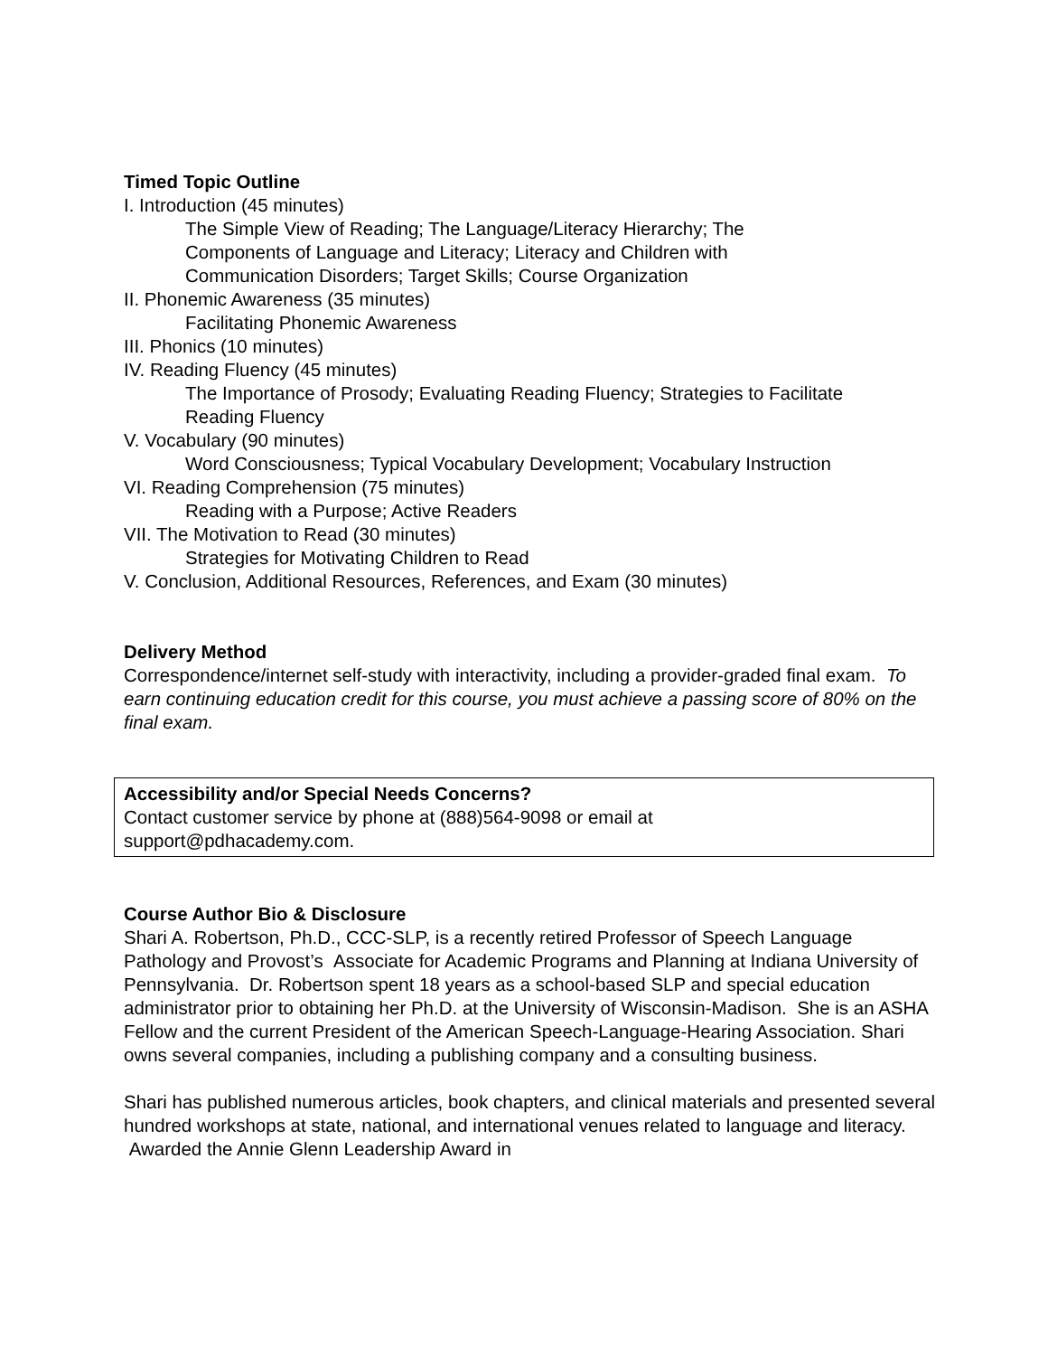Timed Topic Outline
I. Introduction (45 minutes)
The Simple View of Reading; The Language/Literacy Hierarchy; The
Components of Language and Literacy; Literacy and Children with
Communication Disorders; Target Skills; Course Organization
II. Phonemic Awareness (35 minutes)
Facilitating Phonemic Awareness
III. Phonics (10 minutes)
IV. Reading Fluency (45 minutes)
The Importance of Prosody; Evaluating Reading Fluency; Strategies to Facilitate
Reading Fluency
V. Vocabulary (90 minutes)
Word Consciousness; Typical Vocabulary Development; Vocabulary Instruction
VI. Reading Comprehension (75 minutes)
Reading with a Purpose; Active Readers
VII. The Motivation to Read (30 minutes)
Strategies for Motivating Children to Read
V. Conclusion, Additional Resources, References, and Exam (30 minutes)
Delivery Method
Correspondence/internet self-study with interactivity, including a provider-graded final exam. To earn continuing education credit for this course, you must achieve a passing score of 80% on the final exam.
Accessibility and/or Special Needs Concerns?
Contact customer service by phone at (888)564-9098 or email at
support@pdhacademy.com.
Course Author Bio & Disclosure
Shari A. Robertson, Ph.D., CCC-SLP, is a recently retired Professor of Speech Language Pathology and Provost’s Associate for Academic Programs and Planning at Indiana University of Pennsylvania. Dr. Robertson spent 18 years as a school-based SLP and special education administrator prior to obtaining her Ph.D. at the University of Wisconsin-Madison. She is an ASHA Fellow and the current President of the American Speech-Language-Hearing Association. Shari owns several companies, including a publishing company and a consulting business.
Shari has published numerous articles, book chapters, and clinical materials and presented several hundred workshops at state, national, and international venues related to language and literacy. Awarded the Annie Glenn Leadership Award in